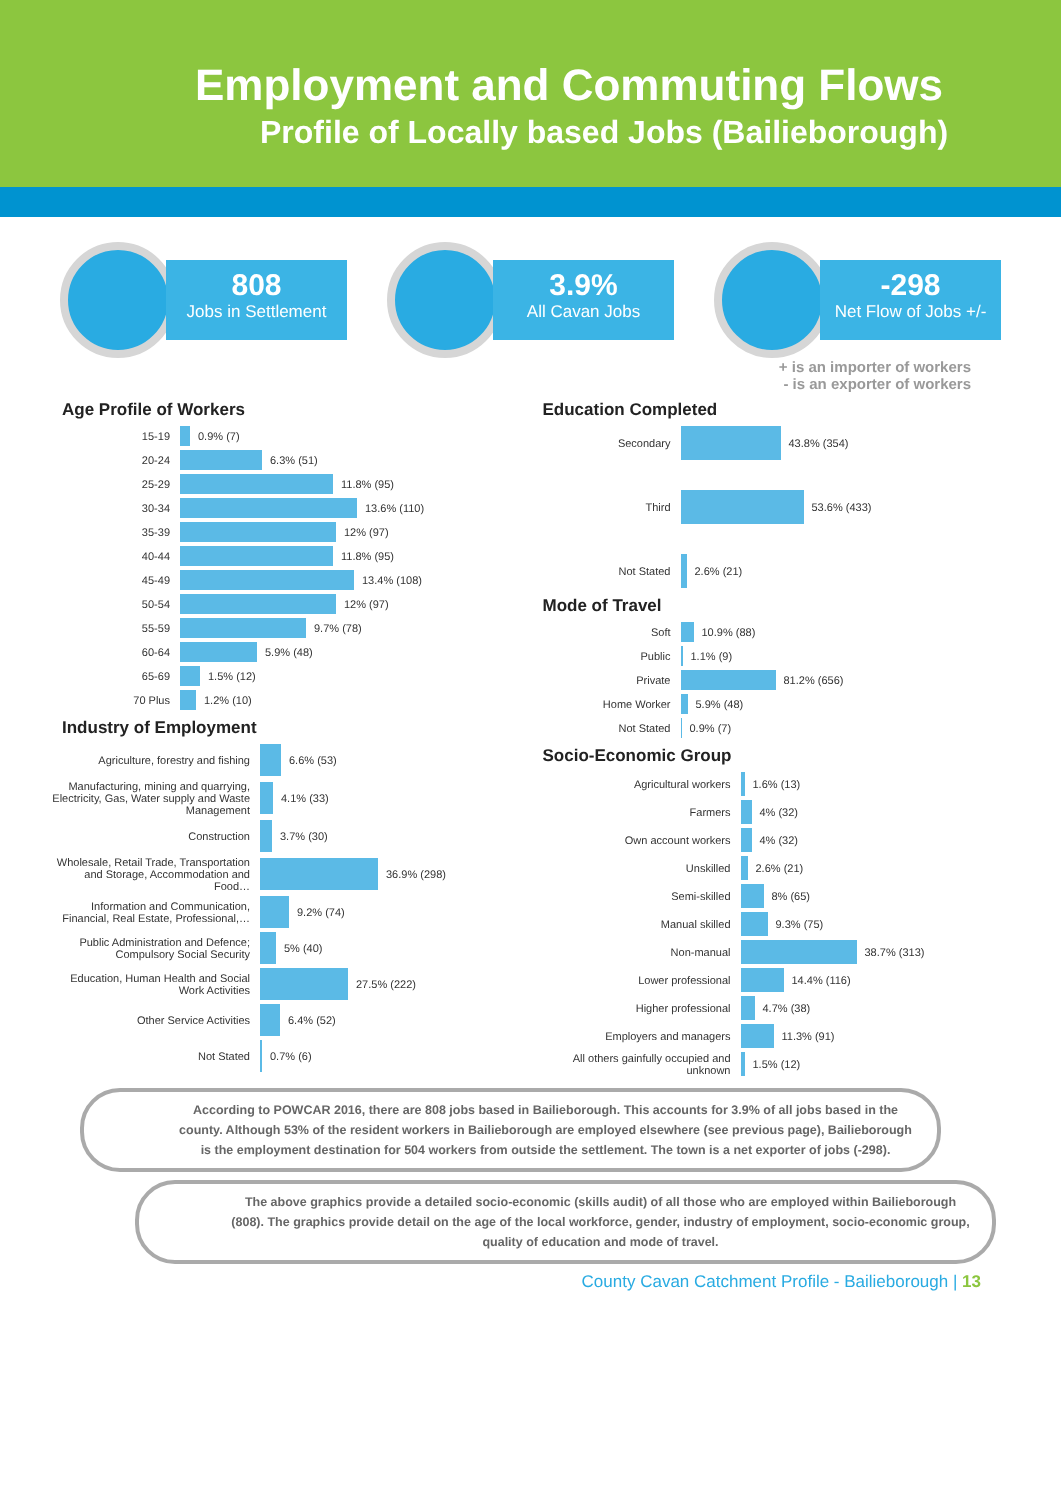Employment and Commuting Flows
Profile of Locally based Jobs (Bailieborough)
808
Jobs in Settlement
3.9%
All Cavan Jobs
-298
Net Flow of Jobs +/-
+ is an importer of workers
- is an exporter of workers
Age Profile of Workers
15-19
0.9% (7)
20-24
6.3% (51)
25-29
11.8% (95)
30-34
13.6% (110)
35-39
12% (97)
40-44
11.8% (95)
45-49
13.4% (108)
50-54
12% (97)
55-59
9.7% (78)
60-64
5.9% (48)
65-69
1.5% (12)
70 Plus
1.2% (10)
Industry of Employment
Agriculture, forestry and fishing
6.6% (53)
Manufacturing, mining and quarrying, Electricity, Gas, Water supply and Waste Management
4.1% (33)
Construction
3.7% (30)
Wholesale, Retail Trade, Transportation and Storage, Accommodation and Food…
36.9% (298)
Information and Communication, Financial, Real Estate, Professional,…
9.2% (74)
Public Administration and Defence; Compulsory Social Security
5% (40)
Education, Human Health and Social Work Activities
27.5% (222)
Other Service Activities
6.4% (52)
Not Stated
0.7% (6)
Education Completed
Secondary
43.8% (354)
Third
53.6% (433)
Not Stated
2.6% (21)
Mode of Travel
Soft
10.9% (88)
Public
1.1% (9)
Private
81.2% (656)
Home Worker
5.9% (48)
Not Stated
0.9% (7)
Socio-Economic Group
Agricultural workers
1.6% (13)
Farmers
4% (32)
Own account workers
4% (32)
Unskilled
2.6% (21)
Semi-skilled
8% (65)
Manual skilled
9.3% (75)
Non-manual
38.7% (313)
Lower professional
14.4% (116)
Higher professional
4.7% (38)
Employers and managers
11.3% (91)
All others gainfully occupied and unknown
1.5% (12)
According to POWCAR 2016, there are 808 jobs based in Bailieborough. This accounts for 3.9% of all jobs based in the county. Although 53% of the resident workers in Bailieborough are employed elsewhere (see previous page), Bailieborough is the employment destination for 504 workers from outside the settlement. The town is a net exporter of jobs (-298).
The above graphics provide a detailed socio-economic (skills audit) of all those who are employed within Bailieborough (808). The graphics provide detail on the age of the local workforce, gender, industry of employment, socio-economic group, quality of education and mode of travel.
County Cavan Catchment Profile - Bailieborough | 13